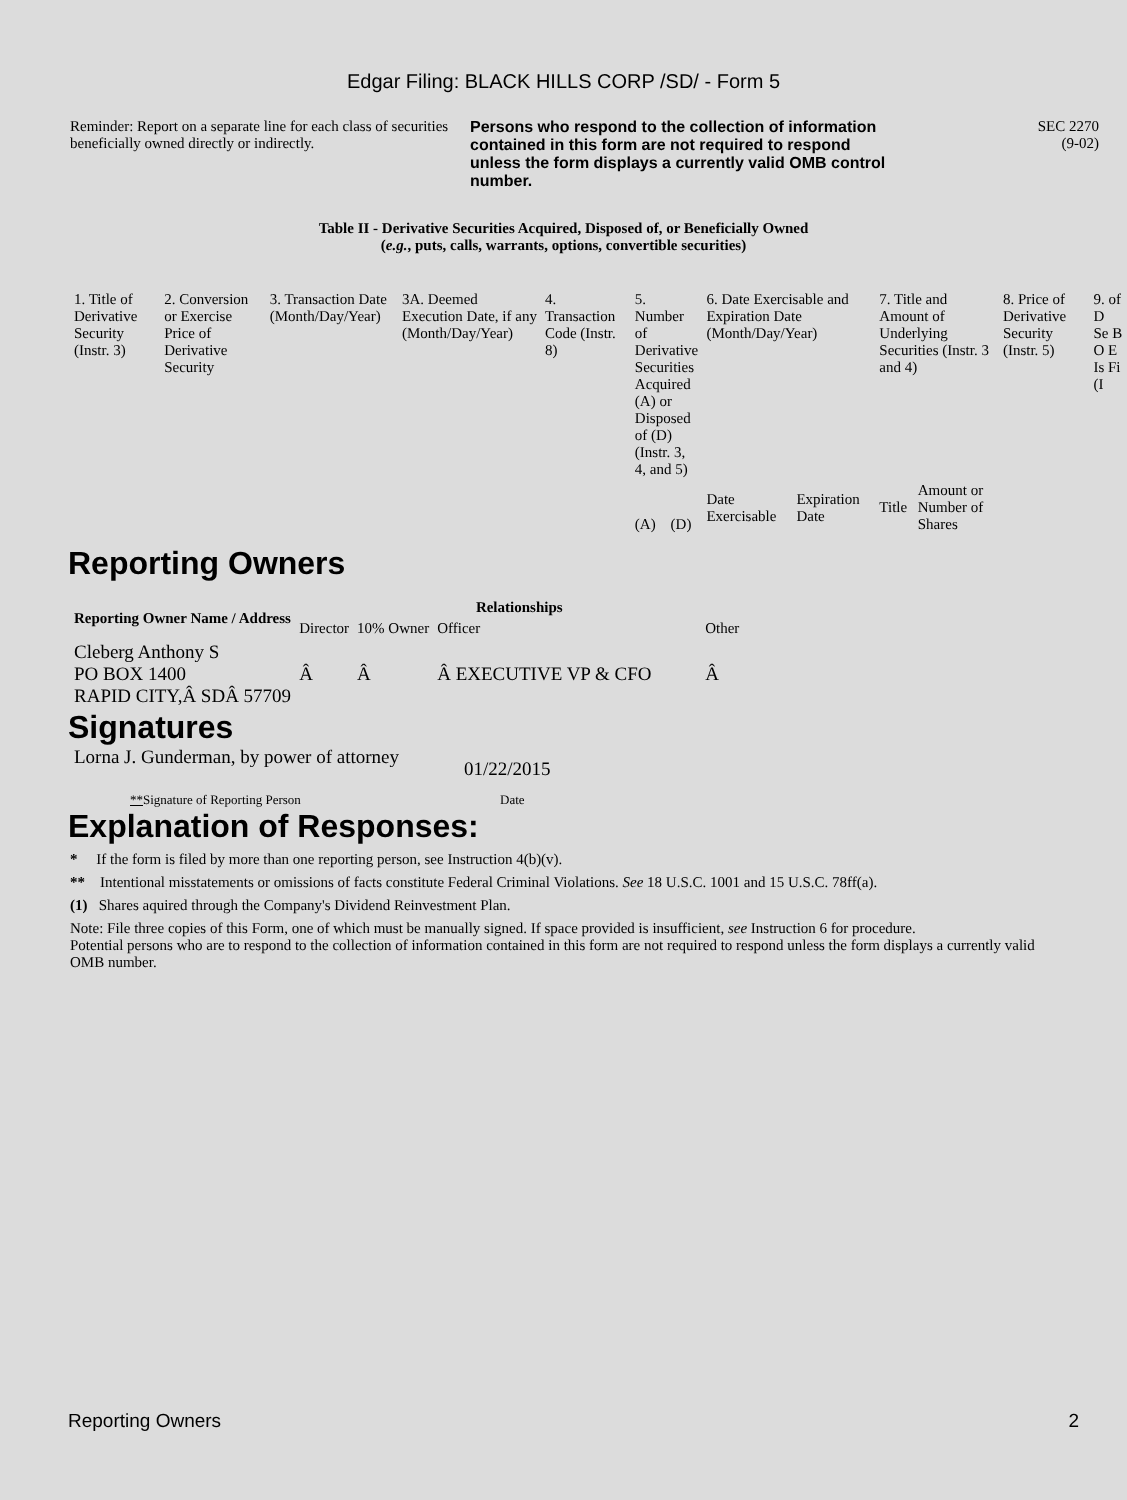Edgar Filing: BLACK HILLS CORP /SD/ - Form 5
Reminder: Report on a separate line for each class of securities beneficially owned directly or indirectly.
Persons who respond to the collection of information contained in this form are not required to respond unless the form displays a currently valid OMB control number.
SEC 2270
(9-02)
Table II - Derivative Securities Acquired, Disposed of, or Beneficially Owned
(e.g., puts, calls, warrants, options, convertible securities)
| 1. Title of Derivative Security (Instr. 3) | 2. Conversion or Exercise Price of Derivative Security | 3. Transaction Date (Month/Day/Year) | 3A. Deemed Execution Date, if any (Month/Day/Year) | 4. Transaction Code (Instr. 8) | 5. Number of Derivative Securities Acquired (A) or Disposed of (D) (Instr. 3, 4, and 5) | | 6. Date Exercisable and Expiration Date (Month/Day/Year) | | 7. Title and Amount of Underlying Securities (Instr. 3 and 4) | | 8. Price of Derivative Security (Instr. 5) | 9. of D Se B O E Is Fi (I |
| --- | --- | --- | --- | --- | --- | --- | --- | --- | --- | --- | --- | --- |
| | | | | | (A) | (D) | Date Exercisable | Expiration Date | Title | Amount or Number of Shares | | |
Reporting Owners
| Reporting Owner Name / Address | Relationships | | | |
| --- | --- | --- | --- | --- |
| | Director | 10% Owner | Officer | Other |
| Cleberg Anthony S PO BOX 1400 RAPID CITY,Â SDÂ 57709 | Â | Â | Â EXECUTIVE VP & CFO | Â |
Signatures
Lorna J. Gunderman, by power of attorney
01/22/2015
**Signature of Reporting Person Date
Explanation of Responses:
* If the form is filed by more than one reporting person, see Instruction 4(b)(v).
** Intentional misstatements or omissions of facts constitute Federal Criminal Violations. See 18 U.S.C. 1001 and 15 U.S.C. 78ff(a).
(1) Shares aquired through the Company's Dividend Reinvestment Plan.
Note: File three copies of this Form, one of which must be manually signed. If space provided is insufficient, see Instruction 6 for procedure.
Potential persons who are to respond to the collection of information contained in this form are not required to respond unless the form displays a currently valid OMB number.
Reporting Owners 2